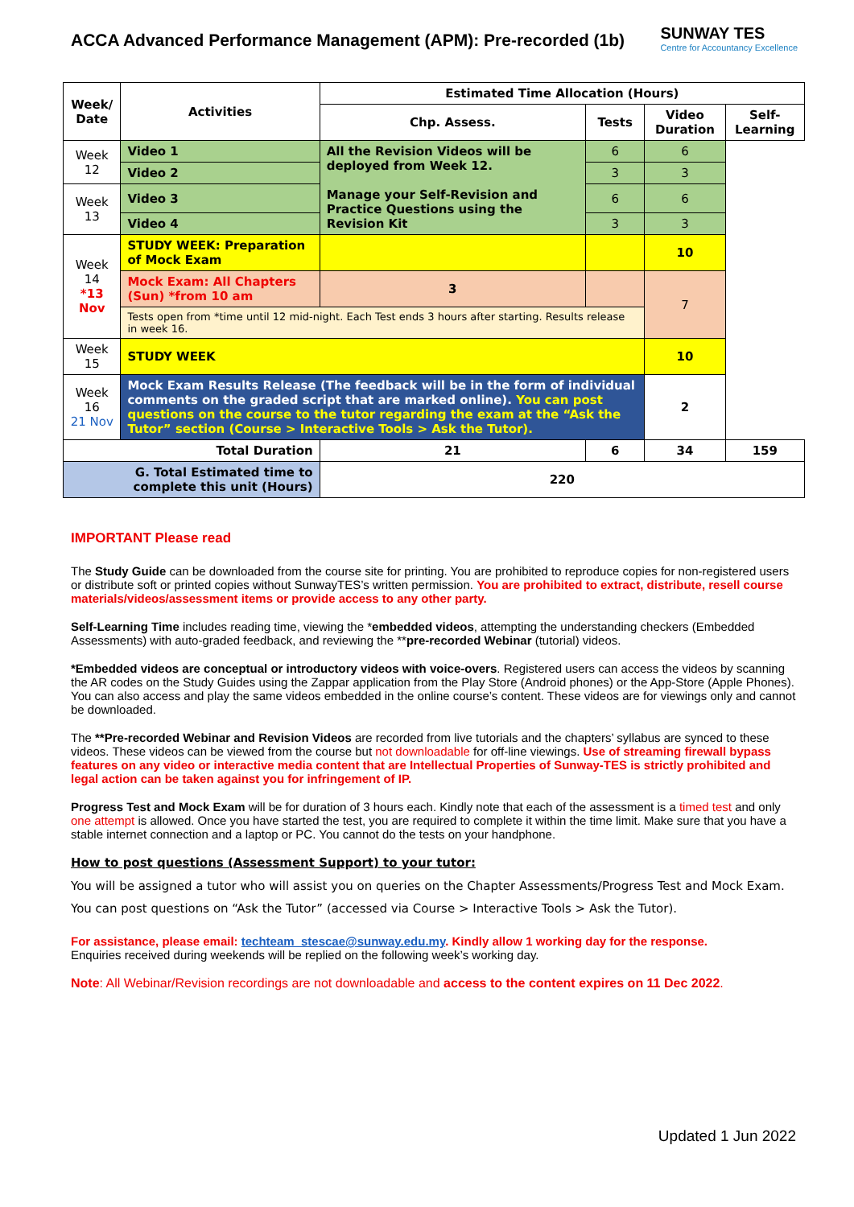ACCA Advanced Performance Management (APM): Pre-recorded (1b)
SUNWAY TES
Centre for Accountancy Excellence
| Week/ Date | Activities | | Estimated Time Allocation (Hours) | | | |
| --- | --- | --- | --- | --- | --- | --- |
| | | | Chp. Assess. | Tests | Video Duration | Self-Learning |
| Week 12 | Video 1 | All the Revision Videos will be deployed from Week 12. Manage your Self-Revision and Practice Questions using the Revision Kit | | 6 | 6 | |
| | Video 2 | | | 3 | 3 | |
| Week 13 | Video 3 | | | 6 | 6 | |
| | Video 4 | | | 3 | 3 | |
| Week 14 *13 Nov | STUDY WEEK: Preparation of Mock Exam | | | | 10 | |
| | Mock Exam: All Chapters (Sun) *from 10 am | | 3 | | 7 | |
| | Tests open from *time until 12 mid-night. Each Test ends 3 hours after starting. Results release in week 16. | | | | | |
| Week 15 | STUDY WEEK | | | | 10 | |
| Week 16 21 Nov | Mock Exam Results Release (The feedback will be in the form of individual comments on the graded script that are marked online). You can post questions on the course to the tutor regarding the exam at the “Ask the Tutor” section (Course > Interactive Tools > Ask the Tutor). | | | | 2 | |
| Total Duration | | | 21 | 6 | 34 | 159 |
| G. Total Estimated time to complete this unit (Hours) | | | 220 | | | |
IMPORTANT Please read
The Study Guide can be downloaded from the course site for printing. You are prohibited to reproduce copies for non-registered users or distribute soft or printed copies without SunwayTES’s written permission. You are prohibited to extract, distribute, resell course materials/videos/assessment items or provide access to any other party.
Self-Learning Time includes reading time, viewing the *embedded videos, attempting the understanding checkers (Embedded Assessments) with auto-graded feedback, and reviewing the **pre-recorded Webinar (tutorial) videos.
*Embedded videos are conceptual or introductory videos with voice-overs. Registered users can access the videos by scanning the AR codes on the Study Guides using the Zappar application from the Play Store (Android phones) or the App-Store (Apple Phones). You can also access and play the same videos embedded in the online course’s content. These videos are for viewings only and cannot be downloaded.
The **Pre-recorded Webinar and Revision Videos are recorded from live tutorials and the chapters’ syllabus are synced to these videos. These videos can be viewed from the course but not downloadable for off-line viewings. Use of streaming firewall bypass features on any video or interactive media content that are Intellectual Properties of Sunway-TES is strictly prohibited and legal action can be taken against you for infringement of IP.
Progress Test and Mock Exam will be for duration of 3 hours each. Kindly note that each of the assessment is a timed test and only one attempt is allowed. Once you have started the test, you are required to complete it within the time limit. Make sure that you have a stable internet connection and a laptop or PC. You cannot do the tests on your handphone.
How to post questions (Assessment Support) to your tutor:
You will be assigned a tutor who will assist you on queries on the Chapter Assessments/Progress Test and Mock Exam.
You can post questions on “Ask the Tutor” (accessed via Course > Interactive Tools > Ask the Tutor).
For assistance, please email: techteam_stescae@sunway.edu.my. Kindly allow 1 working day for the response.
Enquiries received during weekends will be replied on the following week’s working day.
Note: All Webinar/Revision recordings are not downloadable and access to the content expires on 11 Dec 2022.
Updated 1 Jun 2022